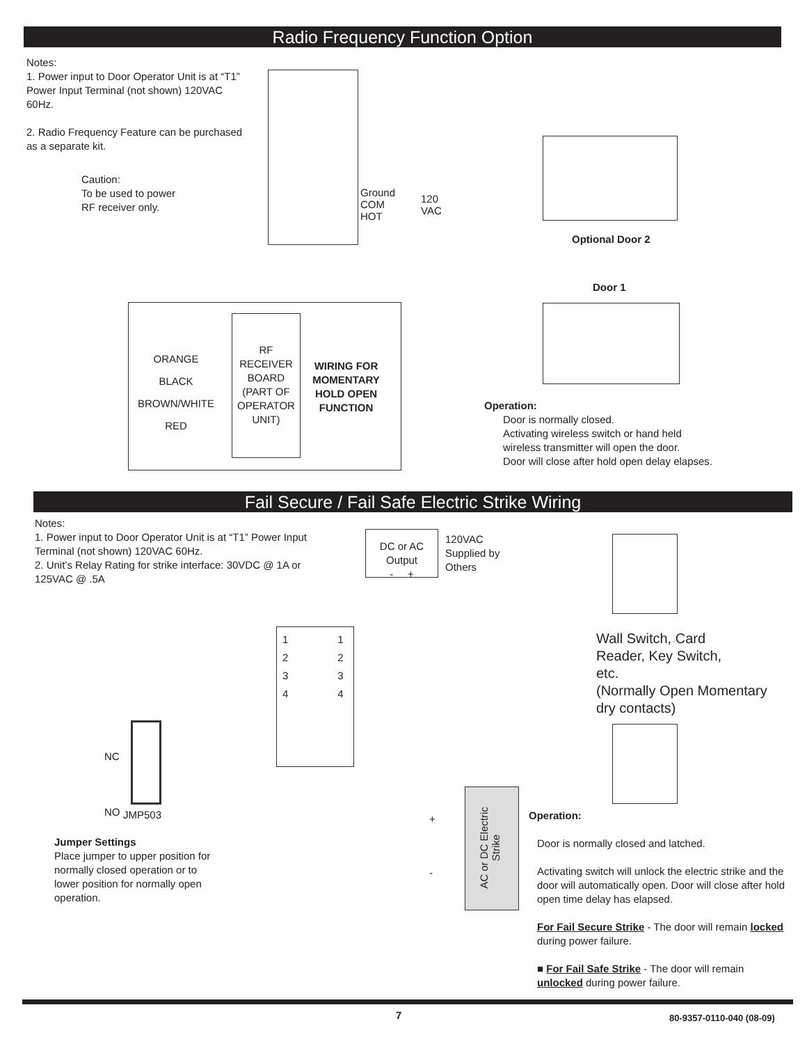Radio Frequency Function Option
Notes:
1. Power input to Door Operator Unit is at “T1” Power Input Terminal (not shown) 120VAC 60Hz.
2. Radio Frequency Feature can be purchased as a separate kit.
Caution:
To be used to power
RF receiver only.
Ground
COM
HOT
120
VAC
Optional Door 2
Door 1
ORANGE
BLACK
BROWN/WHITE
RED
RF RECEIVER BOARD (PART OF OPERATOR UNIT)
WIRING FOR MOMENTARY HOLD OPEN FUNCTION
Operation:
Door is normally closed.
Activating wireless switch or hand held wireless transmitter will open the door.
Door will close after hold open delay elapses.
Fail Secure / Fail Safe Electric Strike Wiring
Notes:
1. Power input to Door Operator Unit is at “T1” Power Input Terminal (not shown) 120VAC 60Hz.
2. Unit’s Relay Rating for strike interface: 30VDC @ 1A or 125VAC @ .5A
DC or AC Output
- +
120VAC
Supplied by
Others
Wall Switch, Card
Reader, Key Switch,
etc.
(Normally Open Momentary
dry contacts)
1 1
2 2
3 3
4 4
NC
NO
JMP503
Jumper Settings
Place jumper to upper position for normally closed operation or to lower position for normally open operation.
+
-
AC or DC Electric Strike
Operation:
Door is normally closed and latched.
Activating switch will unlock the electric strike and the door will automatically open. Door will close after hold open time delay has elapsed.
For Fail Secure Strike - The door will remain locked during power failure.
■ For Fail Safe Strike - The door will remain unlocked during power failure.
7 80-9357-0110-040 (08-09)